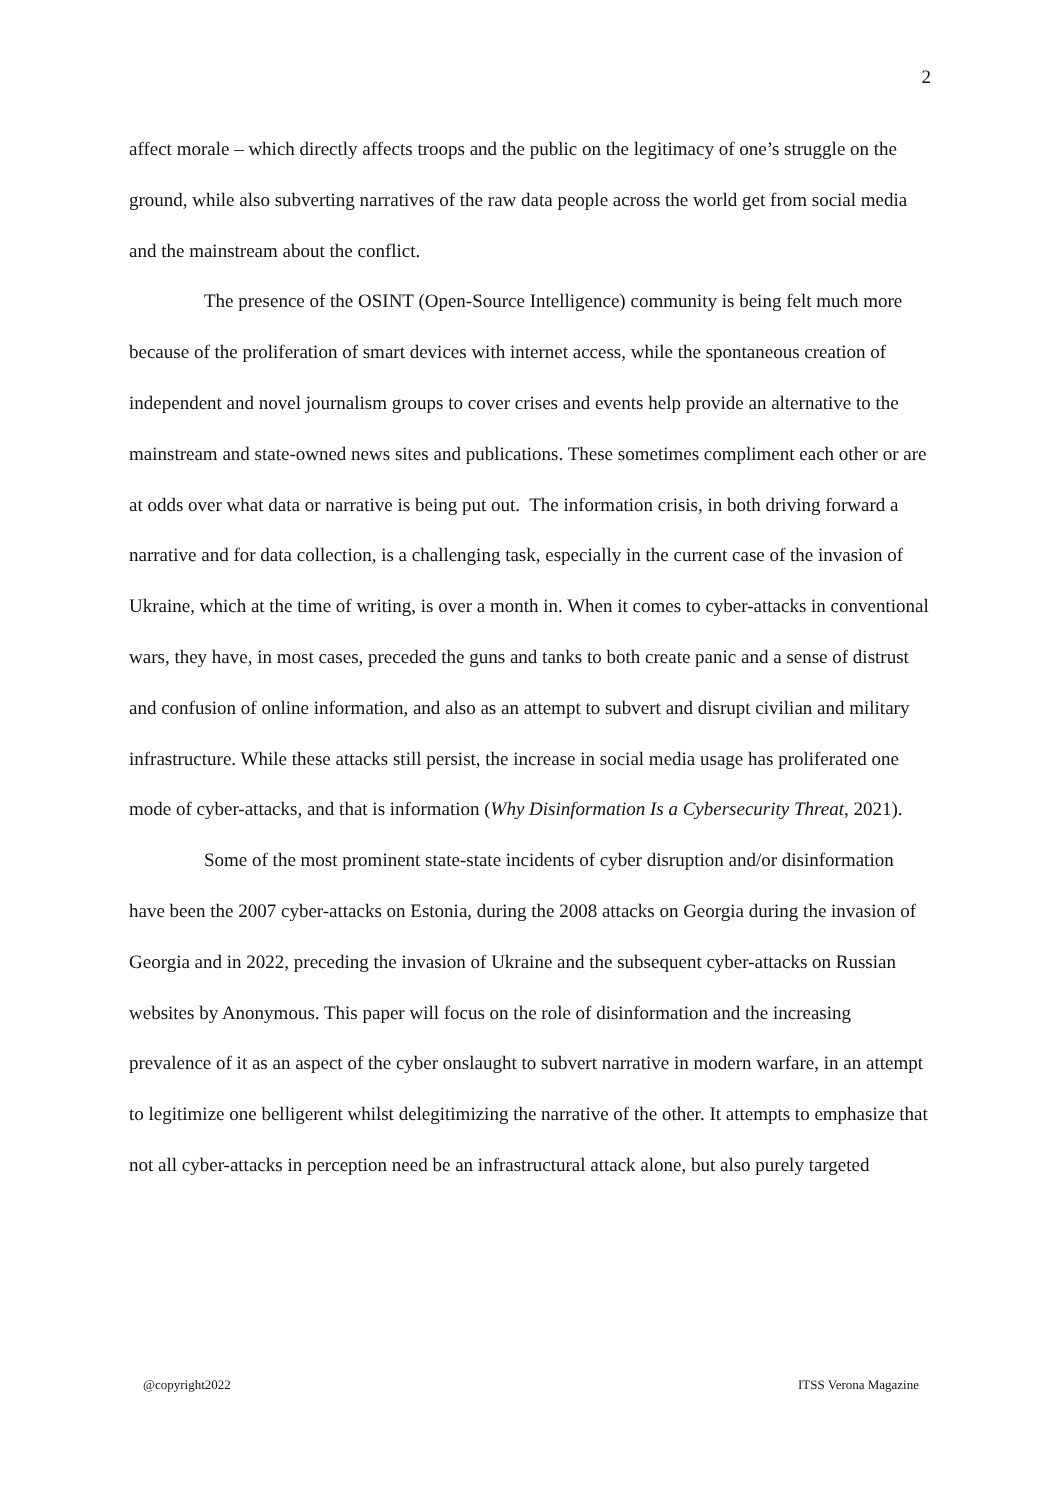2
affect morale – which directly affects troops and the public on the legitimacy of one’s struggle on the ground, while also subverting narratives of the raw data people across the world get from social media and the mainstream about the conflict.
The presence of the OSINT (Open-Source Intelligence) community is being felt much more because of the proliferation of smart devices with internet access, while the spontaneous creation of independent and novel journalism groups to cover crises and events help provide an alternative to the mainstream and state-owned news sites and publications. These sometimes compliment each other or are at odds over what data or narrative is being put out. The information crisis, in both driving forward a narrative and for data collection, is a challenging task, especially in the current case of the invasion of Ukraine, which at the time of writing, is over a month in. When it comes to cyber-attacks in conventional wars, they have, in most cases, preceded the guns and tanks to both create panic and a sense of distrust and confusion of online information, and also as an attempt to subvert and disrupt civilian and military infrastructure. While these attacks still persist, the increase in social media usage has proliferated one mode of cyber-attacks, and that is information (Why Disinformation Is a Cybersecurity Threat, 2021).
Some of the most prominent state-state incidents of cyber disruption and/or disinformation have been the 2007 cyber-attacks on Estonia, during the 2008 attacks on Georgia during the invasion of Georgia and in 2022, preceding the invasion of Ukraine and the subsequent cyber-attacks on Russian websites by Anonymous. This paper will focus on the role of disinformation and the increasing prevalence of it as an aspect of the cyber onslaught to subvert narrative in modern warfare, in an attempt to legitimize one belligerent whilst delegitimizing the narrative of the other. It attempts to emphasize that not all cyber-attacks in perception need be an infrastructural attack alone, but also purely targeted
@copyright2022 ITSS Verona Magazine